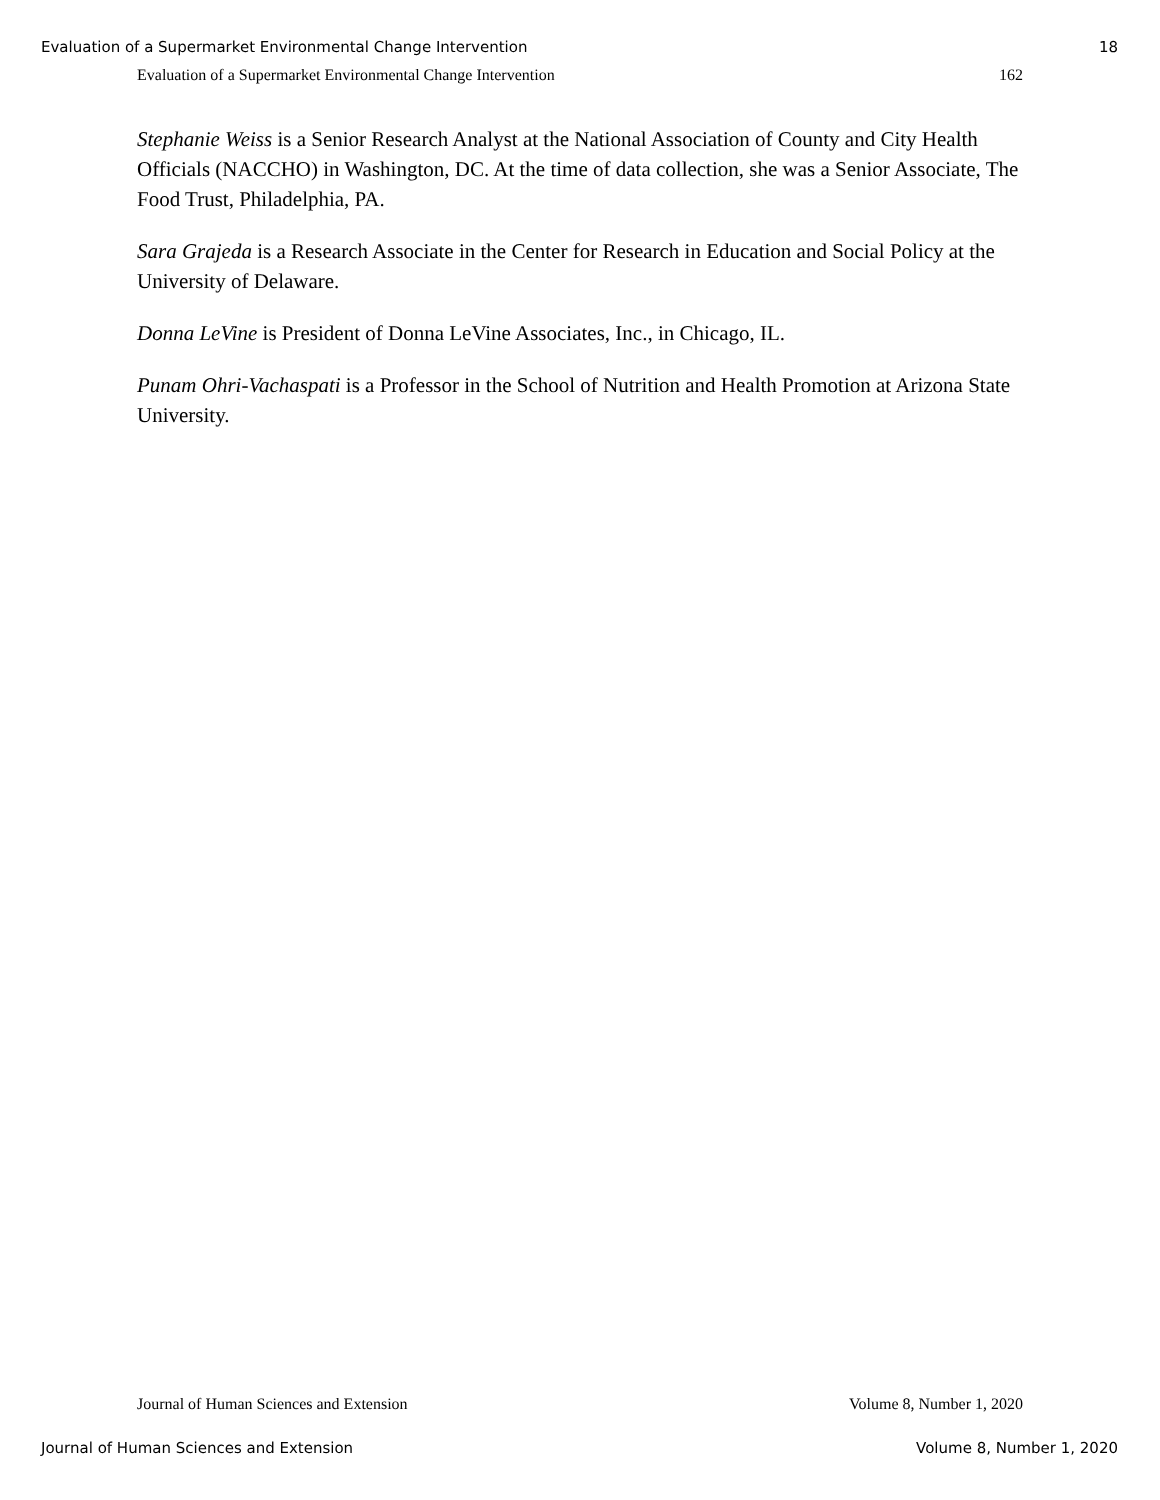Evaluation of a Supermarket Environmental Change Intervention 18
Evaluation of a Supermarket Environmental Change Intervention 162
Stephanie Weiss is a Senior Research Analyst at the National Association of County and City Health Officials (NACCHO) in Washington, DC. At the time of data collection, she was a Senior Associate, The Food Trust, Philadelphia, PA.
Sara Grajeda is a Research Associate in the Center for Research in Education and Social Policy at the University of Delaware.
Donna LeVine is President of Donna LeVine Associates, Inc., in Chicago, IL.
Punam Ohri-Vachaspati is a Professor in the School of Nutrition and Health Promotion at Arizona State University.
Journal of Human Sciences and Extension Volume 8, Number 1, 2020
Journal of Human Sciences and Extension Volume 8, Number 1, 2020